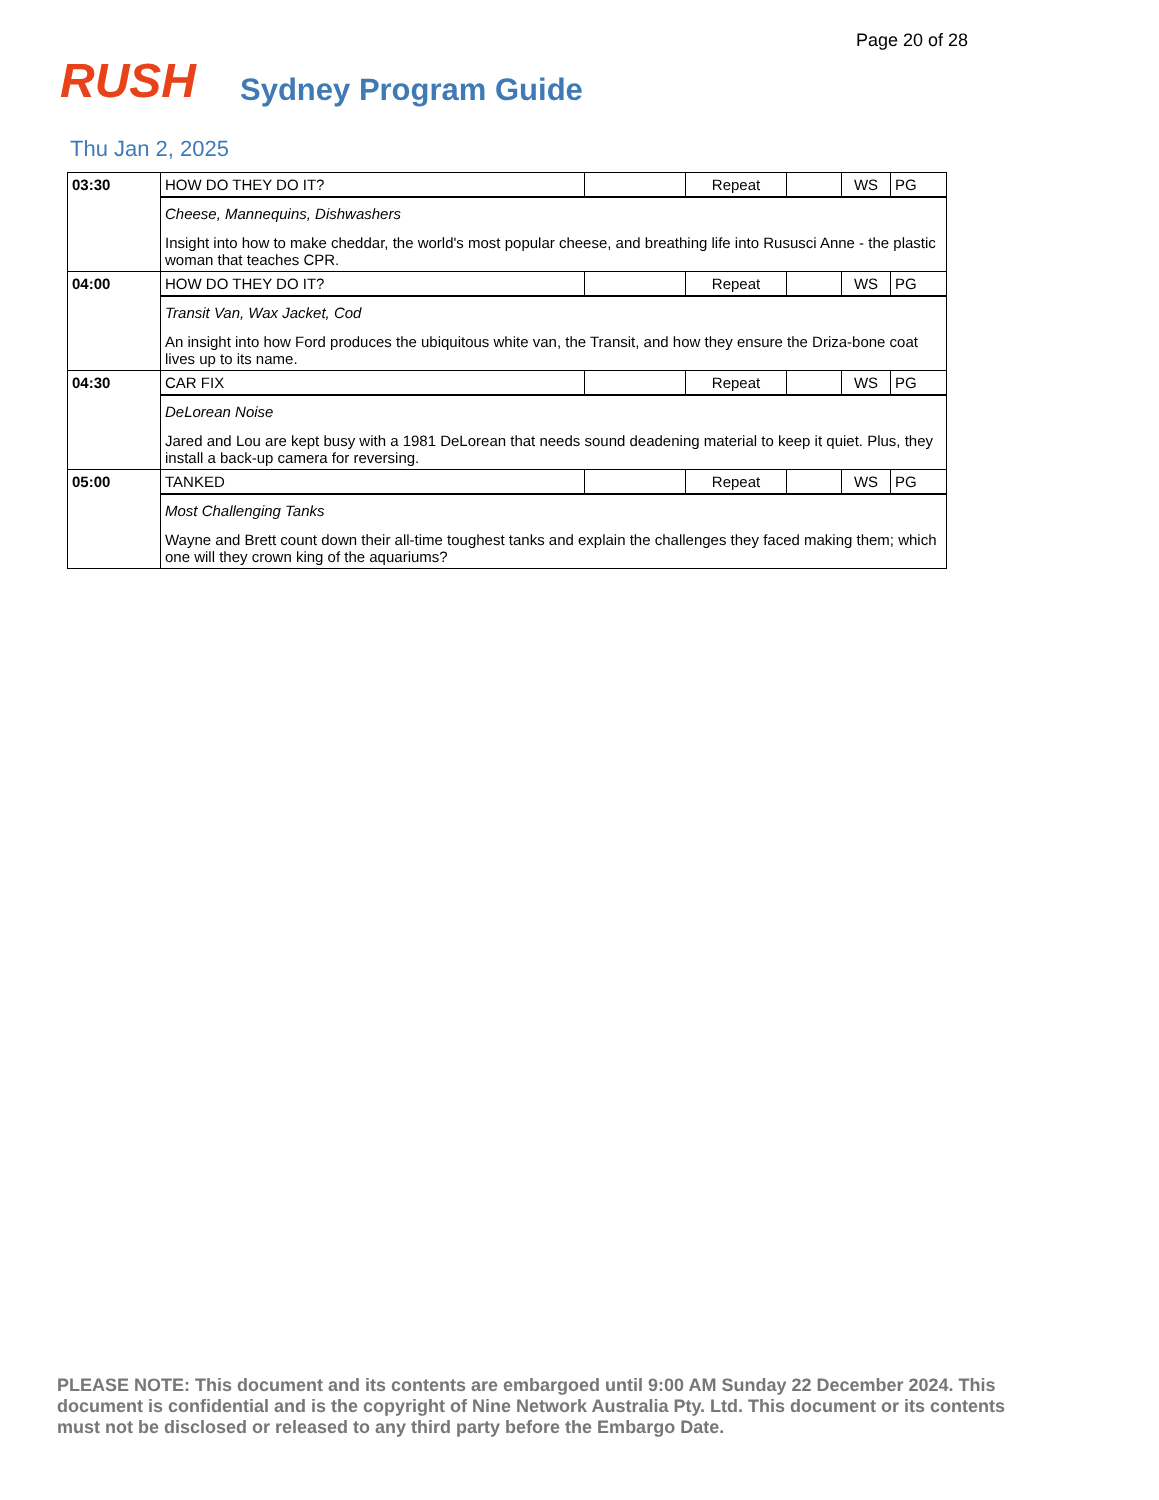Page 20 of 28
RUSH
Sydney Program Guide
Thu Jan 2, 2025
| 03:30 | HOW DO THEY DO IT? | | Repeat | | WS | PG |
| | Cheese, Mannequins, Dishwashers Insight into how to make cheddar, the world's most popular cheese, and breathing life into Rususci Anne - the plastic woman that teaches CPR. | | | | | |
| 04:00 | HOW DO THEY DO IT? | | Repeat | | WS | PG |
| | Transit Van, Wax Jacket, Cod An insight into how Ford produces the ubiquitous white van, the Transit, and how they ensure the Driza-bone coat lives up to its name. | | | | | |
| 04:30 | CAR FIX | | Repeat | | WS | PG |
| | DeLorean Noise Jared and Lou are kept busy with a 1981 DeLorean that needs sound deadening material to keep it quiet. Plus, they install a back-up camera for reversing. | | | | | |
| 05:00 | TANKED | | Repeat | | WS | PG |
| | Most Challenging Tanks Wayne and Brett count down their all-time toughest tanks and explain the challenges they faced making them; which one will they crown king of the aquariums? | | | | | |
PLEASE NOTE: This document and its contents are embargoed until 9:00 AM Sunday 22 December 2024. This document is confidential and is the copyright of Nine Network Australia Pty. Ltd. This document or its contents must not be disclosed or released to any third party before the Embargo Date.